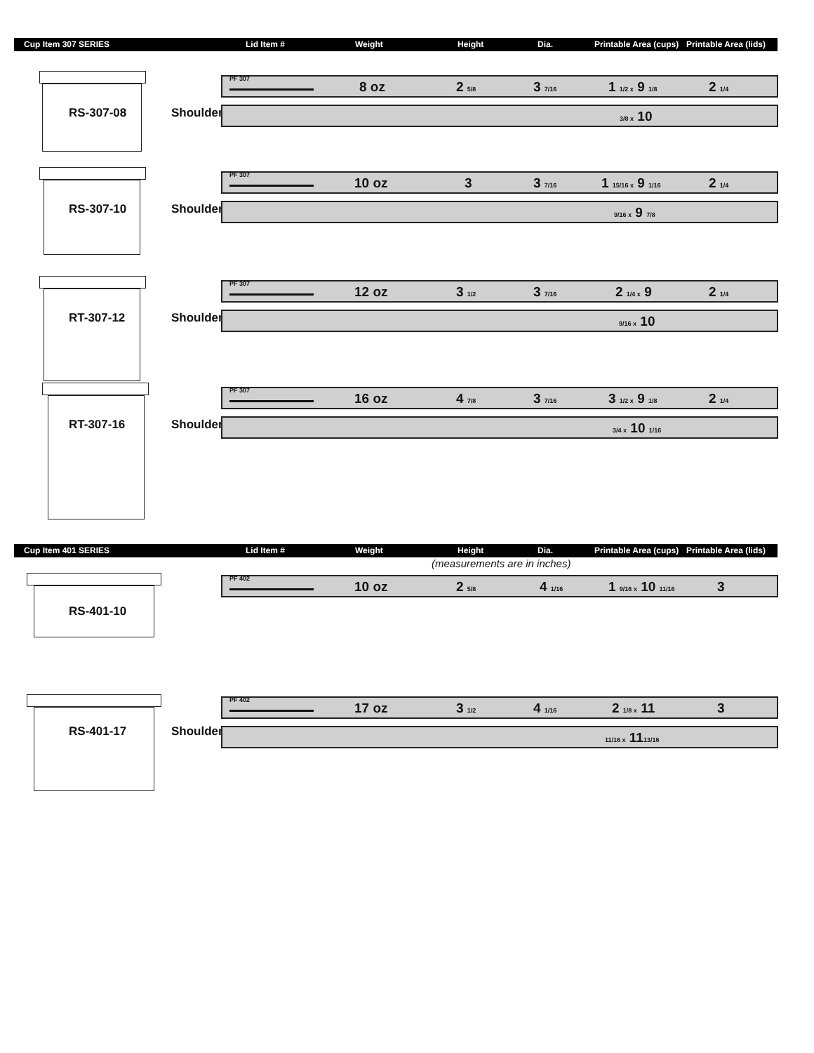Cup Item 307 SERIES Lid Item # Weight Height Dia. Printable Area (cups) Printable Area (lids)
RS-307-08 Shoulder
PF 307
8 oz 2 5/8 3 7/16 1 1/2 x 9 1/8 2 1/4
3/8 x 10
RS-307-10 Shoulder
PF 307
10 oz 3 3 7/16 1 15/16 x 9 1/16 2 1/4
9/16 x 9 7/8
RT-307-12 Shoulder
PF 307
12 oz 3 1/2 3 7/16 2 1/4 x 9 2 1/4
9/16 x 10
RT-307-16 Shoulder
PF 307
16 oz 4 7/8 3 7/16 3 1/2 x 9 1/8 2 1/4
3/4 x 10 1/16
Cup Item 401 SERIES Lid Item # Weight Height Dia. Printable Area (cups) Printable Area (lids)
(measurements are in inches)
RS-401-10
PF 402
10 oz 2 5/8 4 1/16 1 9/16 x 10 11/16 3
RS-401-17 Shoulder
PF 402
17 oz 3 1/2 4 1/16 2 1/8 x 11 3
11/16 x 1113/16